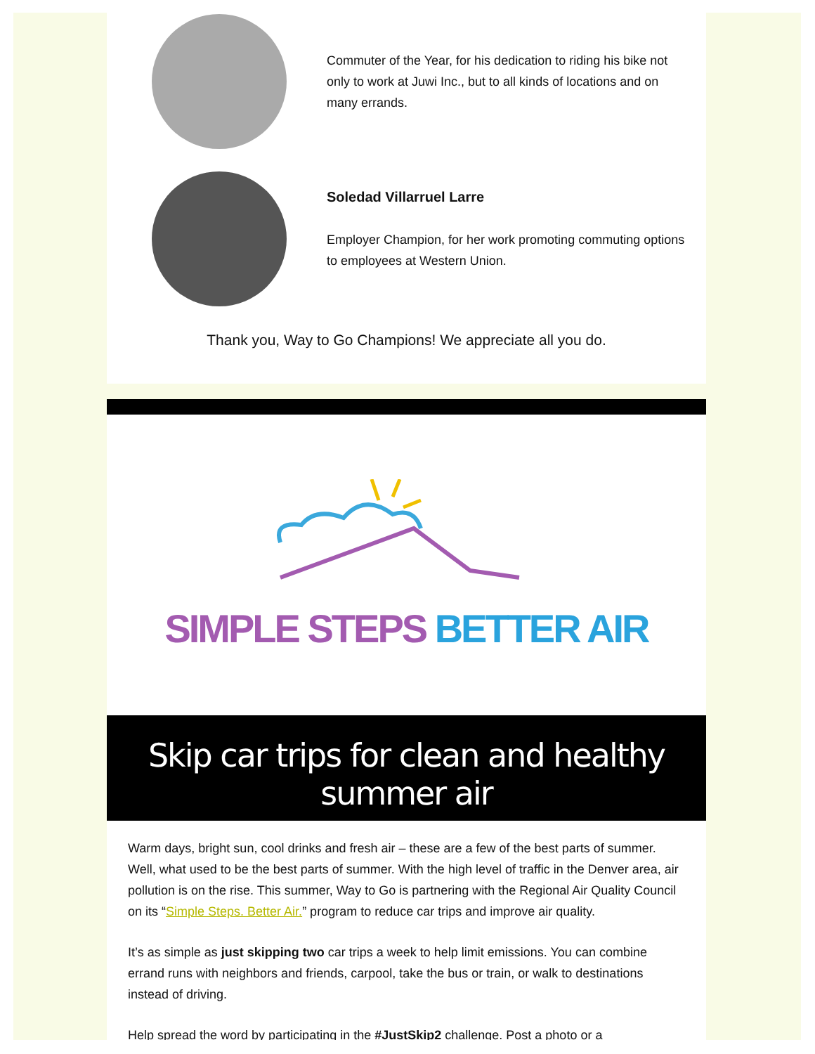Commuter of the Year, for his dedication to riding his bike not only to work at Juwi Inc., but to all kinds of locations and on many errands.
Soledad Villarruel Larre
Employer Champion, for her work promoting commuting options to employees at Western Union.
Thank you, Way to Go Champions! We appreciate all you do.
SIMPLE STEPS BETTER AIR
Skip car trips for clean and healthy summer air
Warm days, bright sun, cool drinks and fresh air – these are a few of the best parts of summer. Well, what used to be the best parts of summer. With the high level of traffic in the Denver area, air pollution is on the rise. This summer, Way to Go is partnering with the Regional Air Quality Council on its “Simple Steps. Better Air.” program to reduce car trips and improve air quality.
It’s as simple as just skipping two car trips a week to help limit emissions. You can combine errand runs with neighbors and friends, carpool, take the bus or train, or walk to destinations instead of driving.
Help spread the word by participating in the #JustSkip2 challenge. Post a photo or a